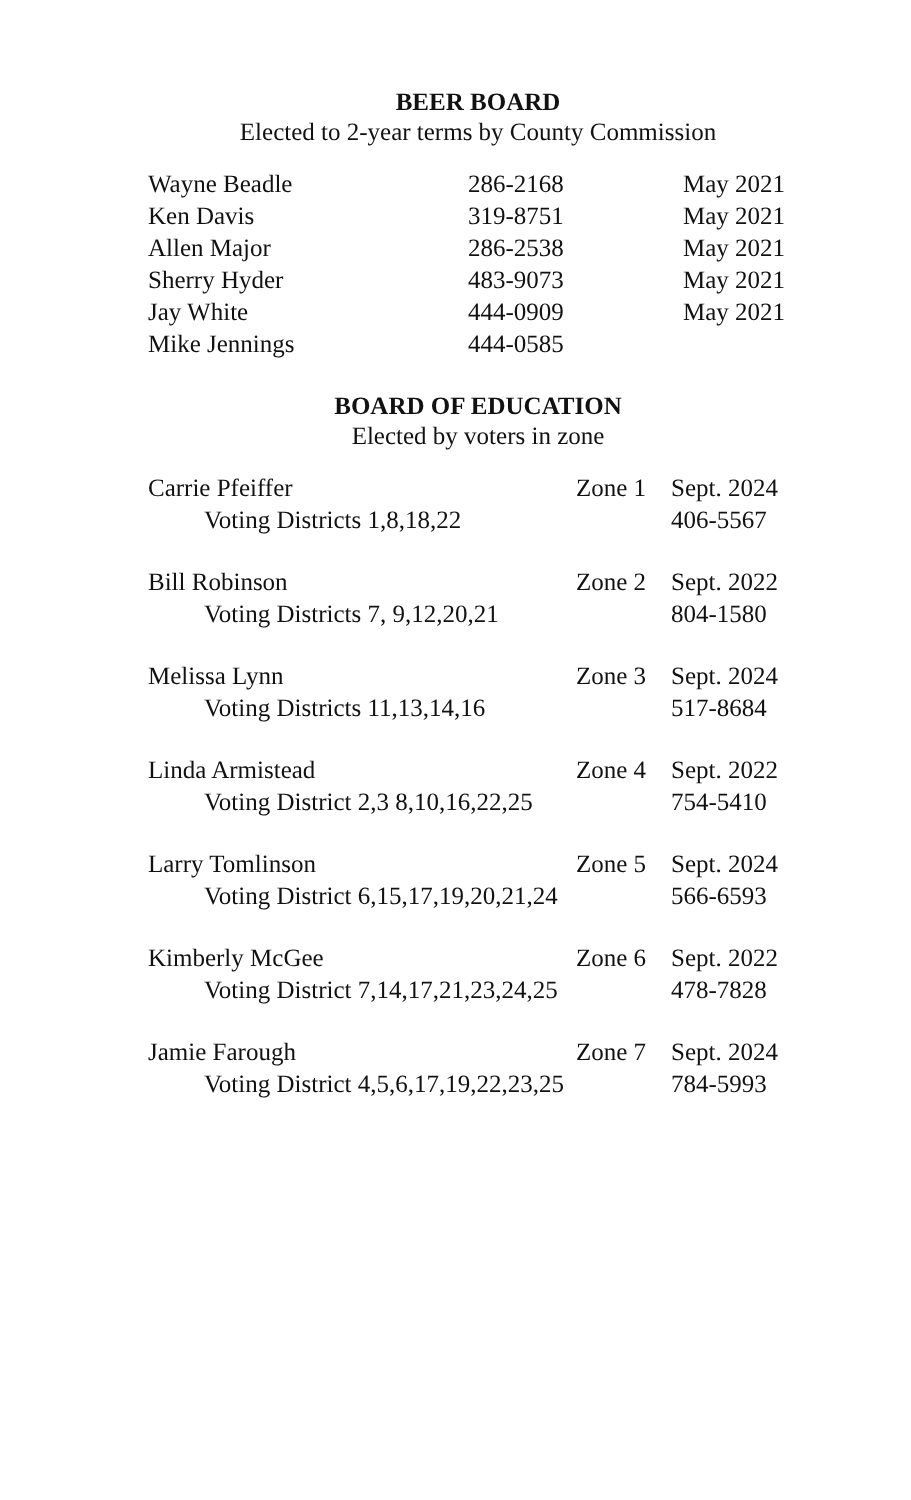BEER BOARD
Elected to 2-year terms by County Commission
| Wayne Beadle | 286-2168 | May 2021 |
| Ken Davis | 319-8751 | May 2021 |
| Allen Major | 286-2538 | May 2021 |
| Sherry Hyder | 483-9073 | May 2021 |
| Jay White | 444-0909 | May 2021 |
| Mike Jennings | 444-0585 | |
BOARD OF EDUCATION
Elected by voters in zone
| Carrie Pfeiffer | Zone 1 | Sept. 2024 |
| Voting Districts 1,8,18,22 | | 406-5567 |
| Bill Robinson | Zone 2 | Sept. 2022 |
| Voting Districts 7, 9,12,20,21 | | 804-1580 |
| Melissa Lynn | Zone 3 | Sept. 2024 |
| Voting Districts 11,13,14,16 | | 517-8684 |
| Linda Armistead | Zone 4 | Sept. 2022 |
| Voting District 2,3 8,10,16,22,25 | | 754-5410 |
| Larry Tomlinson | Zone 5 | Sept. 2024 |
| Voting District 6,15,17,19,20,21,24 | | 566-6593 |
| Kimberly McGee | Zone 6 | Sept. 2022 |
| Voting District 7,14,17,21,23,24,25 | | 478-7828 |
| Jamie Farough | Zone 7 | Sept. 2024 |
| Voting District 4,5,6,17,19,22,23,25 | | 784-5993 |